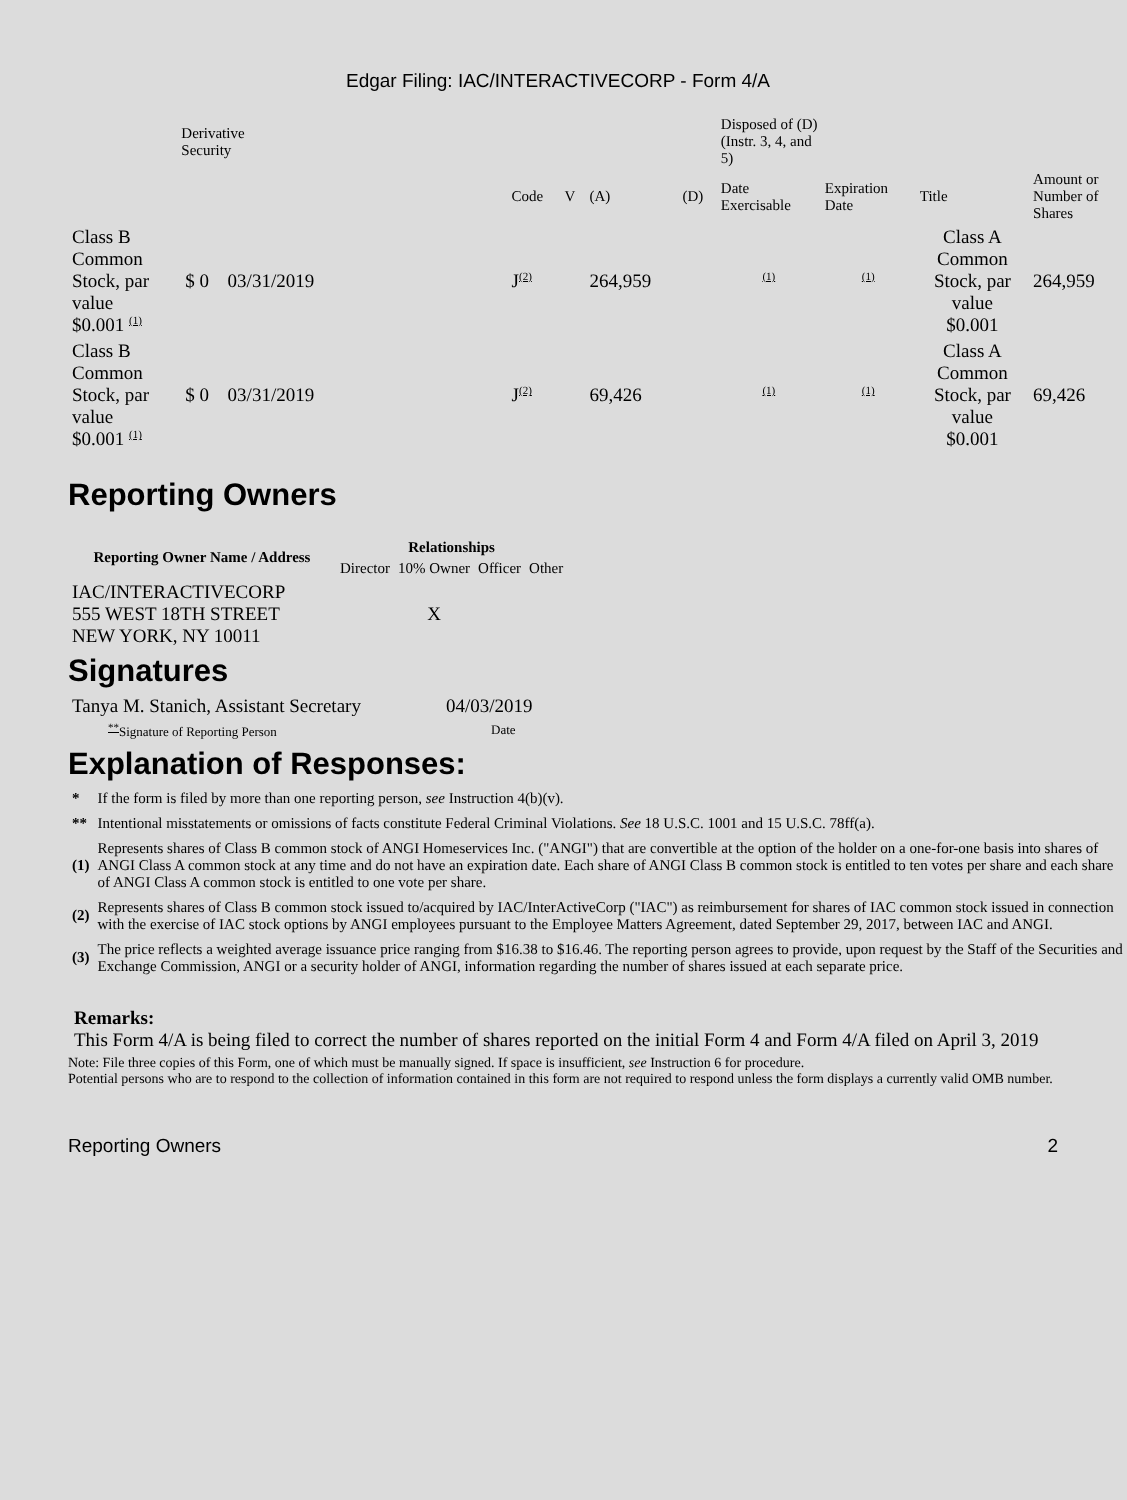Edgar Filing: IAC/INTERACTIVECORP - Form 4/A
| | Derivative Security | | | | | | | Disposed of (D) (Instr. 3, 4, and 5) | | | |
| | | | | Code | V | (A) | (D) | Date Exercisable | Expiration Date | Title | Amount or Number of Shares |
| Class B Common Stock, par value $0.001 <sup>(1)</sup> | $ 0 | 03/31/2019 | | J<sup>(2)</sup> | | 264,959 | | <sup>(1)</sup> | <sup>(1)</sup> | Class A Common Stock, par value $0.001 | 264,959 |
| Class B Common Stock, par value $0.001 <sup>(1)</sup> | $ 0 | 03/31/2019 | | J<sup>(2)</sup> | | 69,426 | | <sup>(1)</sup> | <sup>(1)</sup> | Class A Common Stock, par value $0.001 | 69,426 |
Reporting Owners
| Reporting Owner Name / Address | Relationships | | | |
| --- | --- | --- | --- | --- |
| | Director | 10% Owner | Officer | Other |
| IAC/INTERACTIVECORP 555 WEST 18TH STREET NEW YORK, NY 10011 | | X | | |
Signatures
| Tanya M. Stanich, Assistant Secretary | 04/03/2019 |
| <sup>**</sup> Signature of Reporting Person | Date |
Explanation of Responses:
| * | If the form is filed by more than one reporting person, see Instruction 4(b)(v). |
| ** | Intentional misstatements or omissions of facts constitute Federal Criminal Violations. See 18 U.S.C. 1001 and 15 U.S.C. 78ff(a). |
| (1) | Represents shares of Class B common stock of ANGI Homeservices Inc. ("ANGI") that are convertible at the option of the holder on a one-for-one basis into shares of ANGI Class A common stock at any time and do not have an expiration date. Each share of ANGI Class B common stock is entitled to ten votes per share and each share of ANGI Class A common stock is entitled to one vote per share. |
| (2) | Represents shares of Class B common stock issued to/acquired by IAC/InterActiveCorp ("IAC") as reimbursement for shares of IAC common stock issued in connection with the exercise of IAC stock options by ANGI employees pursuant to the Employee Matters Agreement, dated September 29, 2017, between IAC and ANGI. |
| (3) | The price reflects a weighted average issuance price ranging from $16.38 to $16.46. The reporting person agrees to provide, upon request by the Staff of the Securities and Exchange Commission, ANGI or a security holder of ANGI, information regarding the number of shares issued at each separate price. |
Remarks:
This Form 4/A is being filed to correct the number of shares reported on the initial Form 4 and Form 4/A filed on April 3, 2019
Note: File three copies of this Form, one of which must be manually signed. If space is insufficient, see Instruction 6 for procedure.
Potential persons who are to respond to the collection of information contained in this form are not required to respond unless the form displays a currently valid OMB number.
Reporting Owners 2